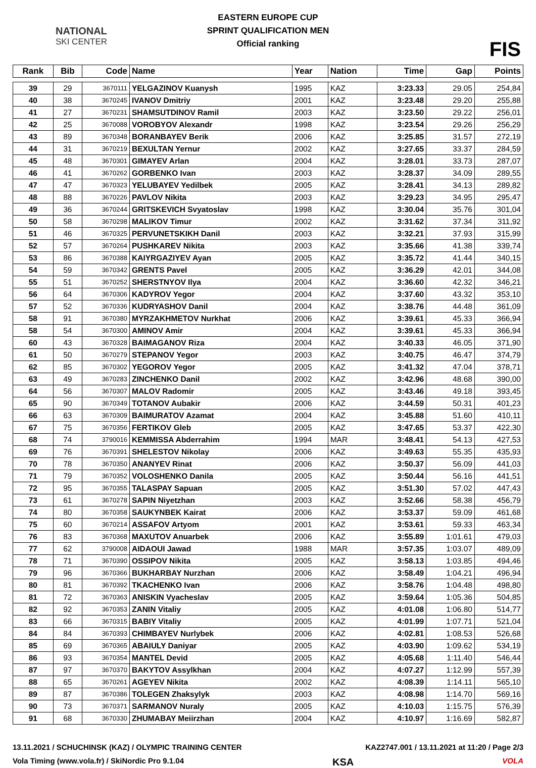NATIONAL
SKI CENTER
EASTERN EUROPE CUP
SPRINT QUALIFICATION MEN
Official ranking
FIS
| Rank | Bib | Code | Name | Year | Nation | Time | Gap | Points |
| --- | --- | --- | --- | --- | --- | --- | --- | --- |
| 39 | 29 | 3670111 | YELGAZINOV Kuanysh | 1995 | KAZ | 3:23.33 | 29.05 | 254,84 |
| 40 | 38 | 3670245 | IVANOV Dmitriy | 2001 | KAZ | 3:23.48 | 29.20 | 255,88 |
| 41 | 27 | 3670231 | SHAMSUTDINOV Ramil | 2003 | KAZ | 3:23.50 | 29.22 | 256,01 |
| 42 | 25 | 3670088 | VOROBYOV Alexandr | 1998 | KAZ | 3:23.54 | 29.26 | 256,29 |
| 43 | 89 | 3670348 | BORANBAYEV Berik | 2006 | KAZ | 3:25.85 | 31.57 | 272,19 |
| 44 | 31 | 3670219 | BEXULTAN Yernur | 2002 | KAZ | 3:27.65 | 33.37 | 284,59 |
| 45 | 48 | 3670301 | GIMAYEV Arlan | 2004 | KAZ | 3:28.01 | 33.73 | 287,07 |
| 46 | 41 | 3670262 | GORBENKO Ivan | 2003 | KAZ | 3:28.37 | 34.09 | 289,55 |
| 47 | 47 | 3670323 | YELUBAYEV Yedilbek | 2005 | KAZ | 3:28.41 | 34.13 | 289,82 |
| 48 | 88 | 3670226 | PAVLOV Nikita | 2003 | KAZ | 3:29.23 | 34.95 | 295,47 |
| 49 | 36 | 3670244 | GRITSKEVICH Svyatoslav | 1998 | KAZ | 3:30.04 | 35.76 | 301,04 |
| 50 | 58 | 3670298 | MALIKOV Timur | 2002 | KAZ | 3:31.62 | 37.34 | 311,92 |
| 51 | 46 | 3670325 | PERVUNETSKIKH Danil | 2003 | KAZ | 3:32.21 | 37.93 | 315,99 |
| 52 | 57 | 3670264 | PUSHKAREV Nikita | 2003 | KAZ | 3:35.66 | 41.38 | 339,74 |
| 53 | 86 | 3670388 | KAIYRGAZIYEV Ayan | 2005 | KAZ | 3:35.72 | 41.44 | 340,15 |
| 54 | 59 | 3670342 | GRENTS Pavel | 2005 | KAZ | 3:36.29 | 42.01 | 344,08 |
| 55 | 51 | 3670252 | SHERSTNYOV Ilya | 2004 | KAZ | 3:36.60 | 42.32 | 346,21 |
| 56 | 64 | 3670306 | KADYROV Yegor | 2004 | KAZ | 3:37.60 | 43.32 | 353,10 |
| 57 | 52 | 3670336 | KUDRYASHOV Danil | 2004 | KAZ | 3:38.76 | 44.48 | 361,09 |
| 58 | 91 | 3670380 | MYRZAKHMETOV Nurkhat | 2006 | KAZ | 3:39.61 | 45.33 | 366,94 |
| 58 | 54 | 3670300 | AMINOV Amir | 2004 | KAZ | 3:39.61 | 45.33 | 366,94 |
| 60 | 43 | 3670328 | BAIMAGANOV Riza | 2004 | KAZ | 3:40.33 | 46.05 | 371,90 |
| 61 | 50 | 3670279 | STEPANOV Yegor | 2003 | KAZ | 3:40.75 | 46.47 | 374,79 |
| 62 | 85 | 3670302 | YEGOROV Yegor | 2005 | KAZ | 3:41.32 | 47.04 | 378,71 |
| 63 | 49 | 3670283 | ZINCHENKO Danil | 2002 | KAZ | 3:42.96 | 48.68 | 390,00 |
| 64 | 56 | 3670307 | MALOV Radomir | 2005 | KAZ | 3:43.46 | 49.18 | 393,45 |
| 65 | 90 | 3670349 | TOTANOV Aubakir | 2006 | KAZ | 3:44.59 | 50.31 | 401,23 |
| 66 | 63 | 3670309 | BAIMURATOV Azamat | 2004 | KAZ | 3:45.88 | 51.60 | 410,11 |
| 67 | 75 | 3670356 | FERTIKOV Gleb | 2005 | KAZ | 3:47.65 | 53.37 | 422,30 |
| 68 | 74 | 3790016 | KEMMISSA Abderrahim | 1994 | MAR | 3:48.41 | 54.13 | 427,53 |
| 69 | 76 | 3670391 | SHELESTOV Nikolay | 2006 | KAZ | 3:49.63 | 55.35 | 435,93 |
| 70 | 78 | 3670350 | ANANYEV Rinat | 2006 | KAZ | 3:50.37 | 56.09 | 441,03 |
| 71 | 79 | 3670352 | VOLOSHENKO Danila | 2005 | KAZ | 3:50.44 | 56.16 | 441,51 |
| 72 | 95 | 3670355 | TALASPAY Sapuan | 2005 | KAZ | 3:51.30 | 57.02 | 447,43 |
| 73 | 61 | 3670278 | SAPIN Niyetzhan | 2003 | KAZ | 3:52.66 | 58.38 | 456,79 |
| 74 | 80 | 3670358 | SAUKYNBEK Kairat | 2006 | KAZ | 3:53.37 | 59.09 | 461,68 |
| 75 | 60 | 3670214 | ASSAFOV Artyom | 2001 | KAZ | 3:53.61 | 59.33 | 463,34 |
| 76 | 83 | 3670368 | MAXUTOV Anuarbek | 2006 | KAZ | 3:55.89 | 1:01.61 | 479,03 |
| 77 | 62 | 3790008 | AIDAOUI Jawad | 1988 | MAR | 3:57.35 | 1:03.07 | 489,09 |
| 78 | 71 | 3670390 | OSSIPOV Nikita | 2005 | KAZ | 3:58.13 | 1:03.85 | 494,46 |
| 79 | 96 | 3670366 | BUKHARBAY Nurzhan | 2006 | KAZ | 3:58.49 | 1:04.21 | 496,94 |
| 80 | 81 | 3670392 | TKACHENKO Ivan | 2006 | KAZ | 3:58.76 | 1:04.48 | 498,80 |
| 81 | 72 | 3670363 | ANISKIN Vyacheslav | 2005 | KAZ | 3:59.64 | 1:05.36 | 504,85 |
| 82 | 92 | 3670353 | ZANIN Vitaliy | 2005 | KAZ | 4:01.08 | 1:06.80 | 514,77 |
| 83 | 66 | 3670315 | BABIY Vitaliy | 2005 | KAZ | 4:01.99 | 1:07.71 | 521,04 |
| 84 | 84 | 3670393 | CHIMBAYEV Nurlybek | 2006 | KAZ | 4:02.81 | 1:08.53 | 526,68 |
| 85 | 69 | 3670365 | ABAIULY Daniyar | 2005 | KAZ | 4:03.90 | 1:09.62 | 534,19 |
| 86 | 93 | 3670354 | MANTEL Devid | 2005 | KAZ | 4:05.68 | 1:11.40 | 546,44 |
| 87 | 97 | 3670370 | BAKYTOV Assylkhan | 2004 | KAZ | 4:07.27 | 1:12.99 | 557,39 |
| 88 | 65 | 3670261 | AGEYEV Nikita | 2002 | KAZ | 4:08.39 | 1:14.11 | 565,10 |
| 89 | 87 | 3670386 | TOLEGEN Zhaksylyk | 2003 | KAZ | 4:08.98 | 1:14.70 | 569,16 |
| 90 | 73 | 3670371 | SARMANOV Nuraly | 2005 | KAZ | 4:10.03 | 1:15.75 | 576,39 |
| 91 | 68 | 3670330 | ZHUMABAY Meiirzhan | 2004 | KAZ | 4:10.97 | 1:16.69 | 582,87 |
13.11.2021 / SCHUCHINSK (KAZ) / OLYMPIC TRAINING CENTER KAZ2747.001 / 13.11.2021 at 11:20 / Page 2/3
Vola Timing (www.vola.fr) / SkiNordic Pro 9.1.04 KSA VOLA